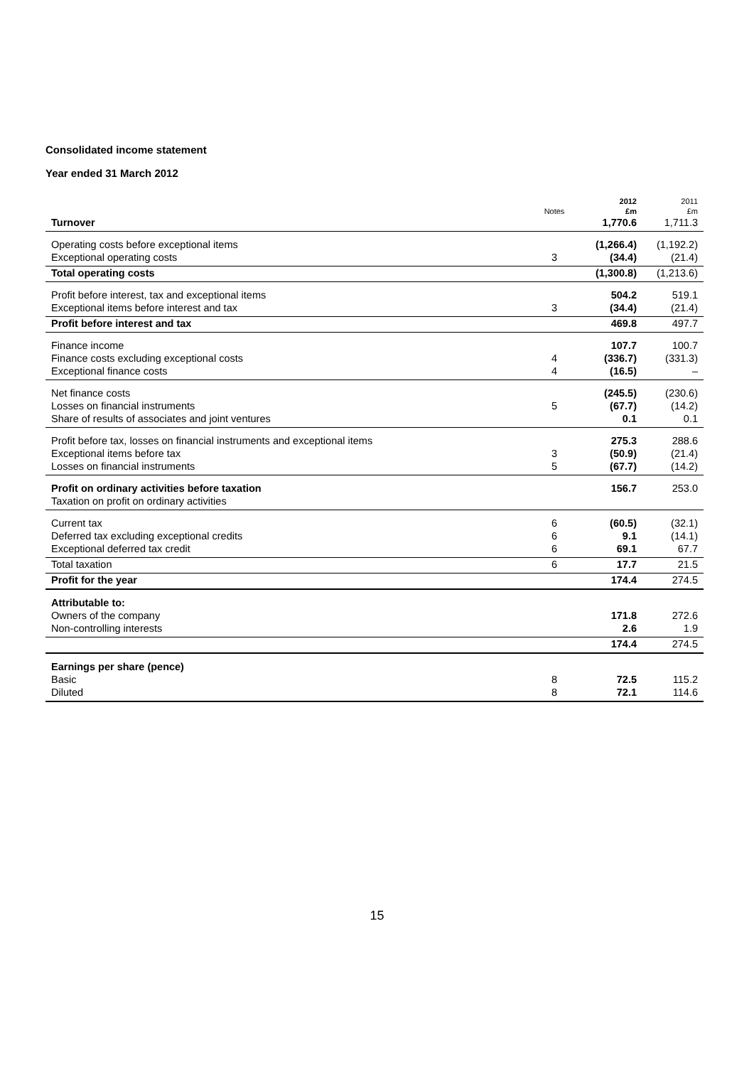Consolidated income statement
Year ended 31 March 2012
| | | 2012 | 2011 |
| --- | --- | --- | --- |
| | Notes | £m | £m |
| Turnover | | 1,770.6 | 1,711.3 |
| Operating costs before exceptional items | | (1,266.4) | (1,192.2) |
| Exceptional operating costs | 3 | (34.4) | (21.4) |
| Total operating costs | | (1,300.8) | (1,213.6) |
| Profit before interest, tax and exceptional items | | 504.2 | 519.1 |
| Exceptional items before interest and tax | 3 | (34.4) | (21.4) |
| Profit before interest and tax | | 469.8 | 497.7 |
| Finance income | | 107.7 | 100.7 |
| Finance costs excluding exceptional costs | 4 | (336.7) | (331.3) |
| Exceptional finance costs | 4 | (16.5) | – |
| Net finance costs | | (245.5) | (230.6) |
| Losses on financial instruments | 5 | (67.7) | (14.2) |
| Share of results of associates and joint ventures | | 0.1 | 0.1 |
| Profit before tax, losses on financial instruments and exceptional items | | 275.3 | 288.6 |
| Exceptional items before tax | 3 | (50.9) | (21.4) |
| Losses on financial instruments | 5 | (67.7) | (14.2) |
| Profit on ordinary activities before taxation | | 156.7 | 253.0 |
| Taxation on profit on ordinary activities | | | |
| Current tax | 6 | (60.5) | (32.1) |
| Deferred tax excluding exceptional credits | 6 | 9.1 | (14.1) |
| Exceptional deferred tax credit | 6 | 69.1 | 67.7 |
| Total taxation | 6 | 17.7 | 21.5 |
| Profit for the year | | 174.4 | 274.5 |
| Attributable to: | | | |
| Owners of the company | | 171.8 | 272.6 |
| Non-controlling interests | | 2.6 | 1.9 |
| | | 174.4 | 274.5 |
| Earnings per share (pence) | | | |
| Basic | 8 | 72.5 | 115.2 |
| Diluted | 8 | 72.1 | 114.6 |
15